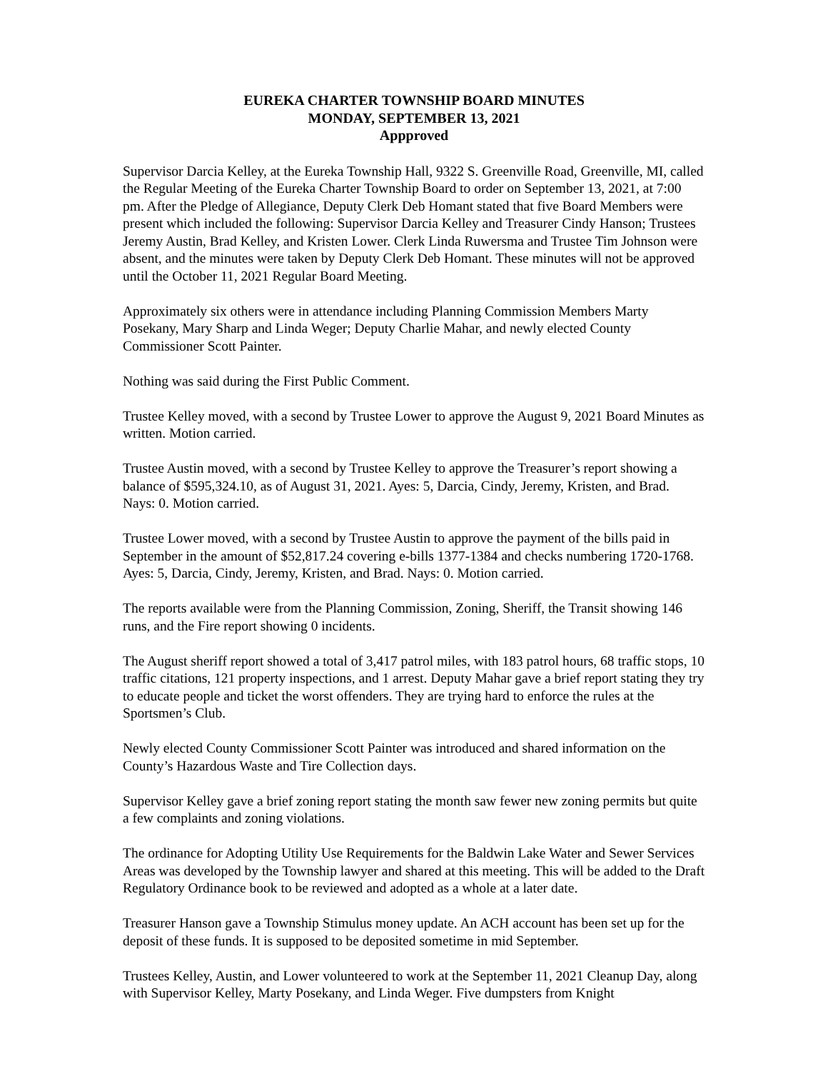EUREKA CHARTER TOWNSHIP BOARD MINUTES
MONDAY, SEPTEMBER 13, 2021
Appproved
Supervisor Darcia Kelley, at the Eureka Township Hall, 9322 S. Greenville Road, Greenville, MI, called the Regular Meeting of the Eureka Charter Township Board to order on September 13, 2021, at 7:00 pm. After the Pledge of Allegiance, Deputy Clerk Deb Homant stated that five Board Members were present which included the following: Supervisor Darcia Kelley and Treasurer Cindy Hanson; Trustees Jeremy Austin, Brad Kelley, and Kristen Lower. Clerk Linda Ruwersma and Trustee Tim Johnson were absent, and the minutes were taken by Deputy Clerk Deb Homant. These minutes will not be approved until the October 11, 2021 Regular Board Meeting.
Approximately six others were in attendance including Planning Commission Members Marty Posekany, Mary Sharp and Linda Weger; Deputy Charlie Mahar, and newly elected County Commissioner Scott Painter.
Nothing was said during the First Public Comment.
Trustee Kelley moved, with a second by Trustee Lower to approve the August 9, 2021 Board Minutes as written. Motion carried.
Trustee Austin moved, with a second by Trustee Kelley to approve the Treasurer’s report showing a balance of $595,324.10, as of August 31, 2021. Ayes: 5, Darcia, Cindy, Jeremy, Kristen, and Brad. Nays: 0. Motion carried.
Trustee Lower moved, with a second by Trustee Austin to approve the payment of the bills paid in September in the amount of $52,817.24 covering e-bills 1377-1384 and checks numbering 1720-1768. Ayes: 5, Darcia, Cindy, Jeremy, Kristen, and Brad. Nays: 0. Motion carried.
The reports available were from the Planning Commission, Zoning, Sheriff, the Transit showing 146 runs, and the Fire report showing 0 incidents.
The August sheriff report showed a total of 3,417 patrol miles, with 183 patrol hours, 68 traffic stops, 10 traffic citations, 121 property inspections, and 1 arrest. Deputy Mahar gave a brief report stating they try to educate people and ticket the worst offenders. They are trying hard to enforce the rules at the Sportsmen’s Club.
Newly elected County Commissioner Scott Painter was introduced and shared information on the County’s Hazardous Waste and Tire Collection days.
Supervisor Kelley gave a brief zoning report stating the month saw fewer new zoning permits but quite a few complaints and zoning violations.
The ordinance for Adopting Utility Use Requirements for the Baldwin Lake Water and Sewer Services Areas was developed by the Township lawyer and shared at this meeting. This will be added to the Draft Regulatory Ordinance book to be reviewed and adopted as a whole at a later date.
Treasurer Hanson gave a Township Stimulus money update. An ACH account has been set up for the deposit of these funds. It is supposed to be deposited sometime in mid September.
Trustees Kelley, Austin, and Lower volunteered to work at the September 11, 2021 Cleanup Day, along with Supervisor Kelley, Marty Posekany, and Linda Weger. Five dumpsters from Knight